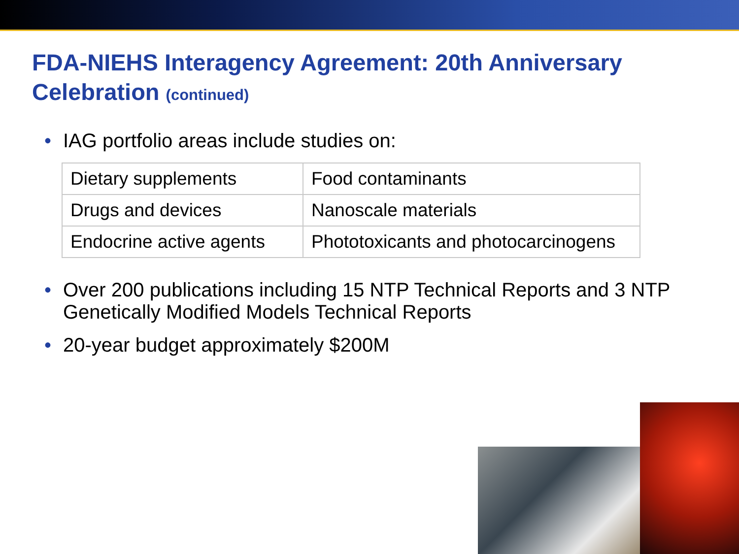FDA-NIEHS Interagency Agreement: 20th Anniversary Celebration (continued)
• IAG portfolio areas include studies on:
| Dietary supplements | Food contaminants |
| Drugs and devices | Nanoscale materials |
| Endocrine active agents | Phototoxicants and photocarcinogens |
• Over 200 publications including 15 NTP Technical Reports and 3 NTP Genetically Modified Models Technical Reports
• 20-year budget approximately $200M